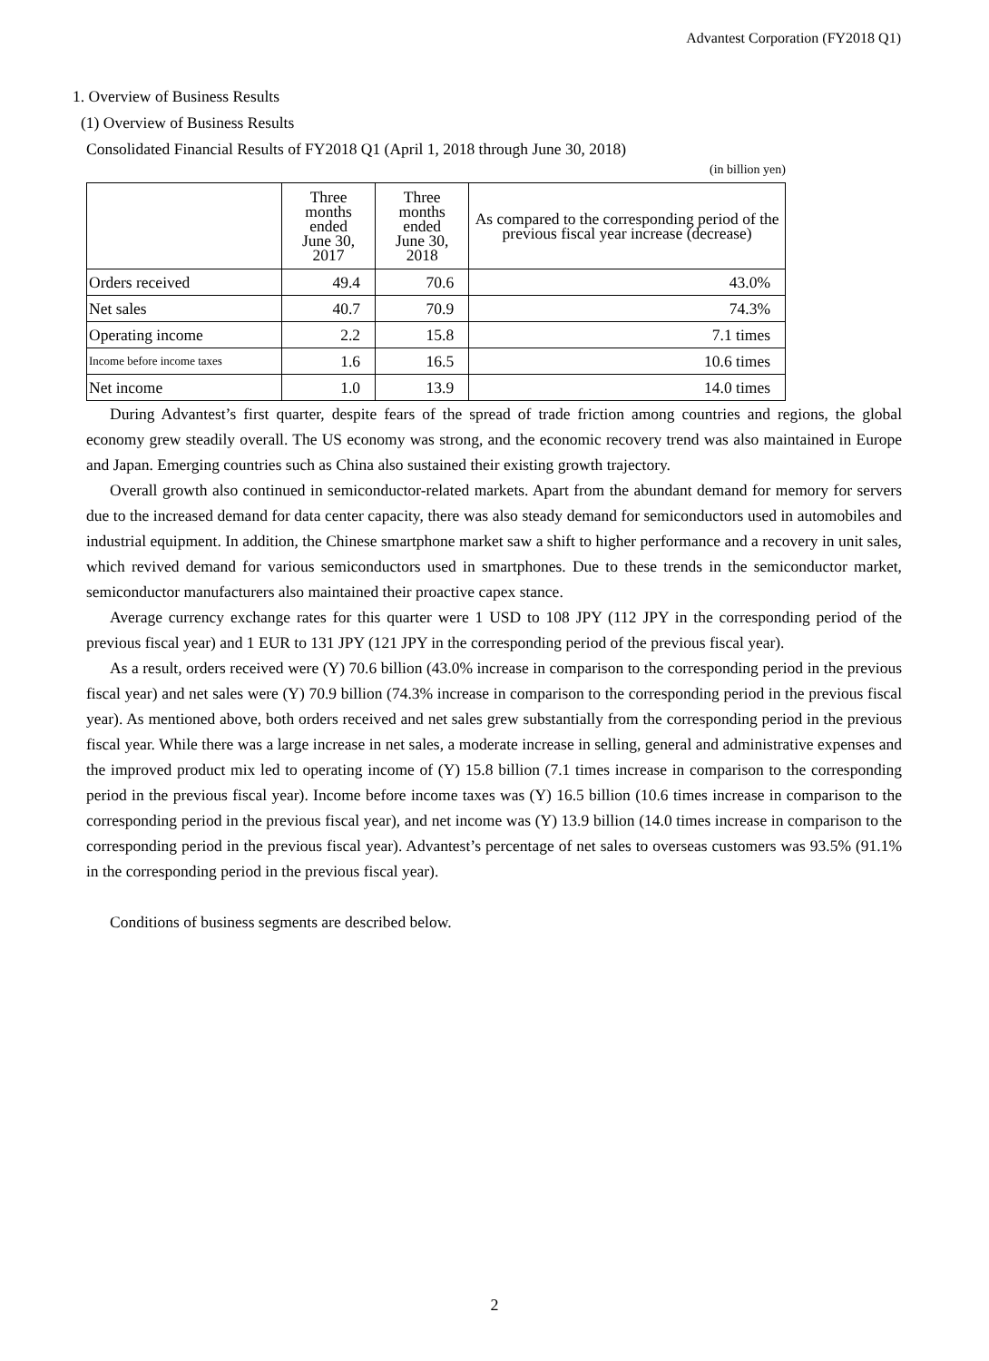Advantest Corporation (FY2018 Q1)
1. Overview of Business Results
(1) Overview of Business Results
Consolidated Financial Results of FY2018 Q1 (April 1, 2018 through June 30, 2018)
(in billion yen)
| | Three months ended June 30, 2017 | Three months ended June 30, 2018 | As compared to the corresponding period of the previous fiscal year increase (decrease) |
| --- | --- | --- | --- |
| Orders received | 49.4 | 70.6 | 43.0% |
| Net sales | 40.7 | 70.9 | 74.3% |
| Operating income | 2.2 | 15.8 | 7.1 times |
| Income before income taxes | 1.6 | 16.5 | 10.6 times |
| Net income | 1.0 | 13.9 | 14.0 times |
During Advantest’s first quarter, despite fears of the spread of trade friction among countries and regions, the global economy grew steadily overall. The US economy was strong, and the economic recovery trend was also maintained in Europe and Japan. Emerging countries such as China also sustained their existing growth trajectory.
Overall growth also continued in semiconductor-related markets. Apart from the abundant demand for memory for servers due to the increased demand for data center capacity, there was also steady demand for semiconductors used in automobiles and industrial equipment. In addition, the Chinese smartphone market saw a shift to higher performance and a recovery in unit sales, which revived demand for various semiconductors used in smartphones. Due to these trends in the semiconductor market, semiconductor manufacturers also maintained their proactive capex stance.
Average currency exchange rates for this quarter were 1 USD to 108 JPY (112 JPY in the corresponding period of the previous fiscal year) and 1 EUR to 131 JPY (121 JPY in the corresponding period of the previous fiscal year).
As a result, orders received were (Y) 70.6 billion (43.0% increase in comparison to the corresponding period in the previous fiscal year) and net sales were (Y) 70.9 billion (74.3% increase in comparison to the corresponding period in the previous fiscal year). As mentioned above, both orders received and net sales grew substantially from the corresponding period in the previous fiscal year. While there was a large increase in net sales, a moderate increase in selling, general and administrative expenses and the improved product mix led to operating income of (Y) 15.8 billion (7.1 times increase in comparison to the corresponding period in the previous fiscal year). Income before income taxes was (Y) 16.5 billion (10.6 times increase in comparison to the corresponding period in the previous fiscal year), and net income was (Y) 13.9 billion (14.0 times increase in comparison to the corresponding period in the previous fiscal year). Advantest’s percentage of net sales to overseas customers was 93.5% (91.1% in the corresponding period in the previous fiscal year).
Conditions of business segments are described below.
2